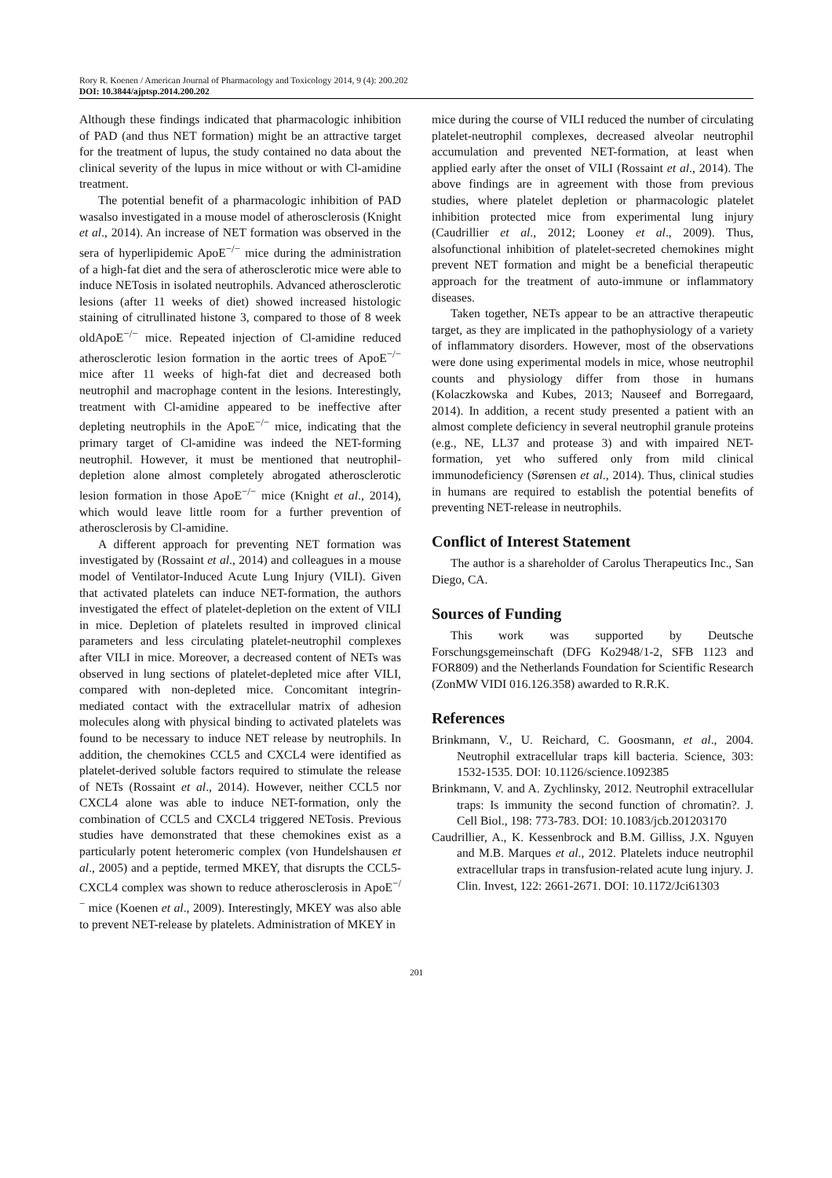Rory R. Koenen / American Journal of Pharmacology and Toxicology 2014, 9 (4): 200.202
DOI: 10.3844/ajptsp.2014.200.202
Although these findings indicated that pharmacologic inhibition of PAD (and thus NET formation) might be an attractive target for the treatment of lupus, the study contained no data about the clinical severity of the lupus in mice without or with Cl-amidine treatment.
The potential benefit of a pharmacologic inhibition of PAD wasalso investigated in a mouse model of atherosclerosis (Knight et al., 2014). An increase of NET formation was observed in the sera of hyperlipidemic ApoE<sup>−/−</sup> mice during the administration of a high-fat diet and the sera of atherosclerotic mice were able to induce NETosis in isolated neutrophils. Advanced atherosclerotic lesions (after 11 weeks of diet) showed increased histologic staining of citrullinated histone 3, compared to those of 8 week oldApoE<sup>−/−</sup> mice. Repeated injection of Cl-amidine reduced atherosclerotic lesion formation in the aortic trees of ApoE<sup>−/−</sup> mice after 11 weeks of high-fat diet and decreased both neutrophil and macrophage content in the lesions. Interestingly, treatment with Cl-amidine appeared to be ineffective after depleting neutrophils in the ApoE<sup>−/−</sup> mice, indicating that the primary target of Cl-amidine was indeed the NET-forming neutrophil. However, it must be mentioned that neutrophil-depletion alone almost completely abrogated atherosclerotic lesion formation in those ApoE<sup>−/−</sup> mice (Knight et al., 2014), which would leave little room for a further prevention of atherosclerosis by Cl-amidine.
A different approach for preventing NET formation was investigated by (Rossaint et al., 2014) and colleagues in a mouse model of Ventilator-Induced Acute Lung Injury (VILI). Given that activated platelets can induce NET-formation, the authors investigated the effect of platelet-depletion on the extent of VILI in mice. Depletion of platelets resulted in improved clinical parameters and less circulating platelet-neutrophil complexes after VILI in mice. Moreover, a decreased content of NETs was observed in lung sections of platelet-depleted mice after VILI, compared with non-depleted mice. Concomitant integrin-mediated contact with the extracellular matrix of adhesion molecules along with physical binding to activated platelets was found to be necessary to induce NET release by neutrophils. In addition, the chemokines CCL5 and CXCL4 were identified as platelet-derived soluble factors required to stimulate the release of NETs (Rossaint et al., 2014). However, neither CCL5 nor CXCL4 alone was able to induce NET-formation, only the combination of CCL5 and CXCL4 triggered NETosis. Previous studies have demonstrated that these chemokines exist as a particularly potent heteromeric complex (von Hundelshausen et al., 2005) and a peptide, termed MKEY, that disrupts the CCL5-CXCL4 complex was shown to reduce atherosclerosis in ApoE<sup>−/−</sup> mice (Koenen et al., 2009). Interestingly, MKEY was also able to prevent NET-release by platelets. Administration of MKEY in
mice during the course of VILI reduced the number of circulating platelet-neutrophil complexes, decreased alveolar neutrophil accumulation and prevented NET-formation, at least when applied early after the onset of VILI (Rossaint et al., 2014). The above findings are in agreement with those from previous studies, where platelet depletion or pharmacologic platelet inhibition protected mice from experimental lung injury (Caudrillier et al., 2012; Looney et al., 2009). Thus, alsofunctional inhibition of platelet-secreted chemokines might prevent NET formation and might be a beneficial therapeutic approach for the treatment of auto-immune or inflammatory diseases.
Taken together, NETs appear to be an attractive therapeutic target, as they are implicated in the pathophysiology of a variety of inflammatory disorders. However, most of the observations were done using experimental models in mice, whose neutrophil counts and physiology differ from those in humans (Kolaczkowska and Kubes, 2013; Nauseef and Borregaard, 2014). In addition, a recent study presented a patient with an almost complete deficiency in several neutrophil granule proteins (e.g., NE, LL37 and protease 3) and with impaired NET-formation, yet who suffered only from mild clinical immunodeficiency (Sørensen et al., 2014). Thus, clinical studies in humans are required to establish the potential benefits of preventing NET-release in neutrophils.
Conflict of Interest Statement
The author is a shareholder of Carolus Therapeutics Inc., San Diego, CA.
Sources of Funding
This work was supported by Deutsche Forschungsgemeinschaft (DFG Ko2948/1-2, SFB 1123 and FOR809) and the Netherlands Foundation for Scientific Research (ZonMW VIDI 016.126.358) awarded to R.R.K.
References
Brinkmann, V., U. Reichard, C. Goosmann, et al., 2004. Neutrophil extracellular traps kill bacteria. Science, 303: 1532-1535. DOI: 10.1126/science.1092385
Brinkmann, V. and A. Zychlinsky, 2012. Neutrophil extracellular traps: Is immunity the second function of chromatin?. J. Cell Biol., 198: 773-783. DOI: 10.1083/jcb.201203170
Caudrillier, A., K. Kessenbrock and B.M. Gilliss, J.X. Nguyen and M.B. Marques et al., 2012. Platelets induce neutrophil extracellular traps in transfusion-related acute lung injury. J. Clin. Invest, 122: 2661-2671. DOI: 10.1172/Jci61303
201